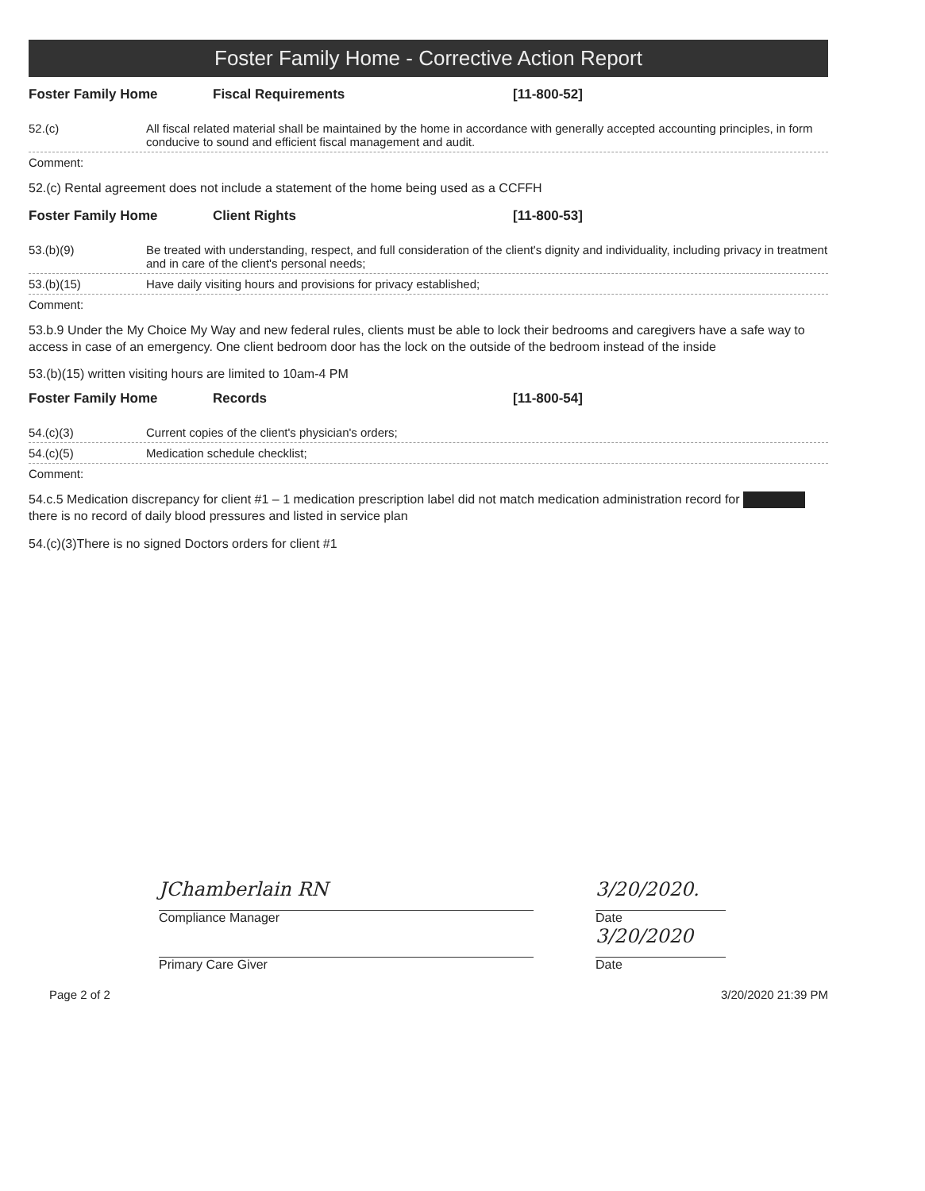Foster Family Home - Corrective Action Report
Foster Family Home Fiscal Requirements [11-800-52]
52.(c) All fiscal related material shall be maintained by the home in accordance with generally accepted accounting principles, in form conducive to sound and efficient fiscal management and audit.
Comment:
52.(c) Rental agreement does not include a statement of the home being used as a CCFFH
Foster Family Home Client Rights [11-800-53]
53.(b)(9) Be treated with understanding, respect, and full consideration of the client's dignity and individuality, including privacy in treatment and in care of the client's personal needs;
53.(b)(15) Have daily visiting hours and provisions for privacy established;
Comment:
53.b.9 Under the My Choice My Way and new federal rules, clients must be able to lock their bedrooms and caregivers have a safe way to access in case of an emergency. One client bedroom door has the lock on the outside of the bedroom instead of the inside
53.(b)(15) written visiting hours are limited to 10am-4 PM
Foster Family Home Records [11-800-54]
54.(c)(3) Current copies of the client's physician's orders;
54.(c)(5) Medication schedule checklist;
Comment:
54.c.5 Medication discrepancy for client #1 – 1 medication prescription label did not match medication administration record for
there is no record of daily blood pressures and listed in service plan
54.(c)(3)There is no signed Doctors orders for client #1
JChamberlain RN
Compliance Manager
Primary Care Giver
3/20/2020.
Date
3/20/2020
Date
Page 2 of 2 3/20/2020 21:39 PM